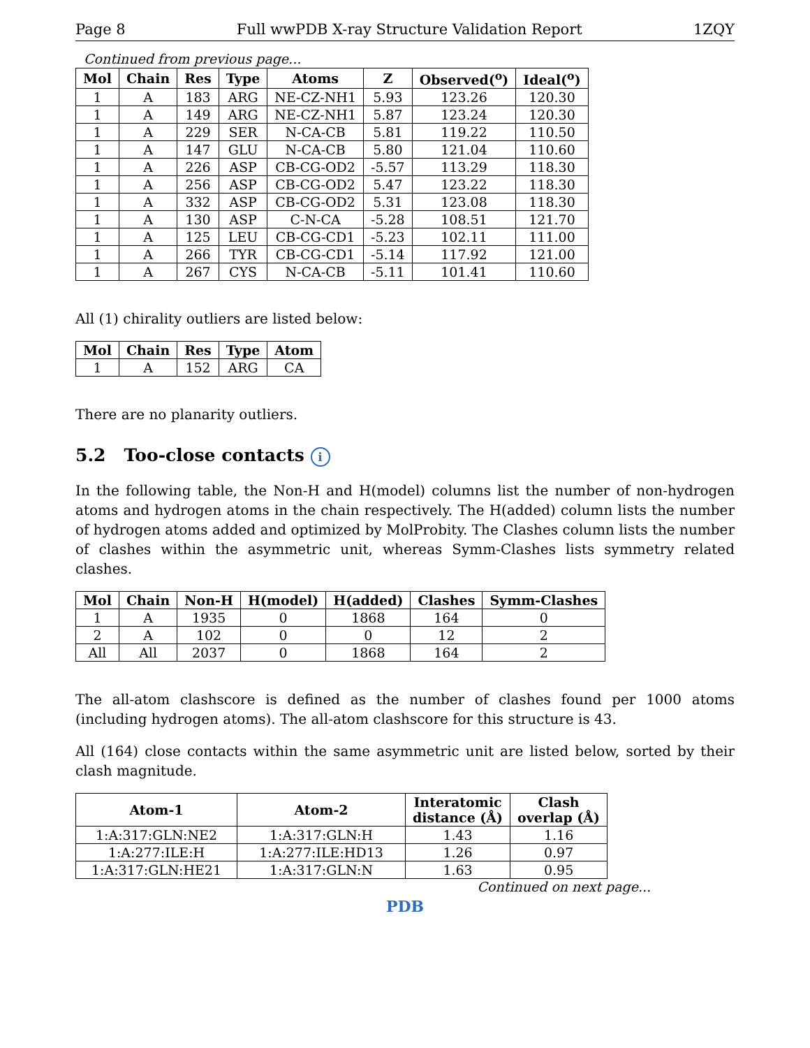Page 8 Full wwPDB X-ray Structure Validation Report 1ZQY
Continued from previous page...
| Mol | Chain | Res | Type | Atoms | Z | Observed(<sup>o</sup>) | Ideal(<sup>o</sup>) |
| --- | --- | --- | --- | --- | --- | --- | --- |
| 1 | A | 183 | ARG | NE-CZ-NH1 | 5.93 | 123.26 | 120.30 |
| 1 | A | 149 | ARG | NE-CZ-NH1 | 5.87 | 123.24 | 120.30 |
| 1 | A | 229 | SER | N-CA-CB | 5.81 | 119.22 | 110.50 |
| 1 | A | 147 | GLU | N-CA-CB | 5.80 | 121.04 | 110.60 |
| 1 | A | 226 | ASP | CB-CG-OD2 | -5.57 | 113.29 | 118.30 |
| 1 | A | 256 | ASP | CB-CG-OD2 | 5.47 | 123.22 | 118.30 |
| 1 | A | 332 | ASP | CB-CG-OD2 | 5.31 | 123.08 | 118.30 |
| 1 | A | 130 | ASP | C-N-CA | -5.28 | 108.51 | 121.70 |
| 1 | A | 125 | LEU | CB-CG-CD1 | -5.23 | 102.11 | 111.00 |
| 1 | A | 266 | TYR | CB-CG-CD1 | -5.14 | 117.92 | 121.00 |
| 1 | A | 267 | CYS | N-CA-CB | -5.11 | 101.41 | 110.60 |
All (1) chirality outliers are listed below:
| Mol | Chain | Res | Type | Atom |
| --- | --- | --- | --- | --- |
| 1 | A | 152 | ARG | CA |
There are no planarity outliers.
5.2 Too-close contacts i
In the following table, the Non-H and H(model) columns list the number of non-hydrogen atoms and hydrogen atoms in the chain respectively. The H(added) column lists the number of hydrogen atoms added and optimized by MolProbity. The Clashes column lists the number of clashes within the asymmetric unit, whereas Symm-Clashes lists symmetry related clashes.
| Mol | Chain | Non-H | H(model) | H(added) | Clashes | Symm-Clashes |
| --- | --- | --- | --- | --- | --- | --- |
| 1 | A | 1935 | 0 | 1868 | 164 | 0 |
| 2 | A | 102 | 0 | 0 | 12 | 2 |
| All | All | 2037 | 0 | 1868 | 164 | 2 |
The all-atom clashscore is defined as the number of clashes found per 1000 atoms (including hydrogen atoms). The all-atom clashscore for this structure is 43.
All (164) close contacts within the same asymmetric unit are listed below, sorted by their clash magnitude.
| Atom-1 | Atom-2 | Interatomic distance (Å) | Clash overlap (Å) |
| --- | --- | --- | --- |
| 1:A:317:GLN:NE2 | 1:A:317:GLN:H | 1.43 | 1.16 |
| 1:A:277:ILE:H | 1:A:277:ILE:HD13 | 1.26 | 0.97 |
| 1:A:317:GLN:HE21 | 1:A:317:GLN:N | 1.63 | 0.95 |
Continued on next page...
PDB